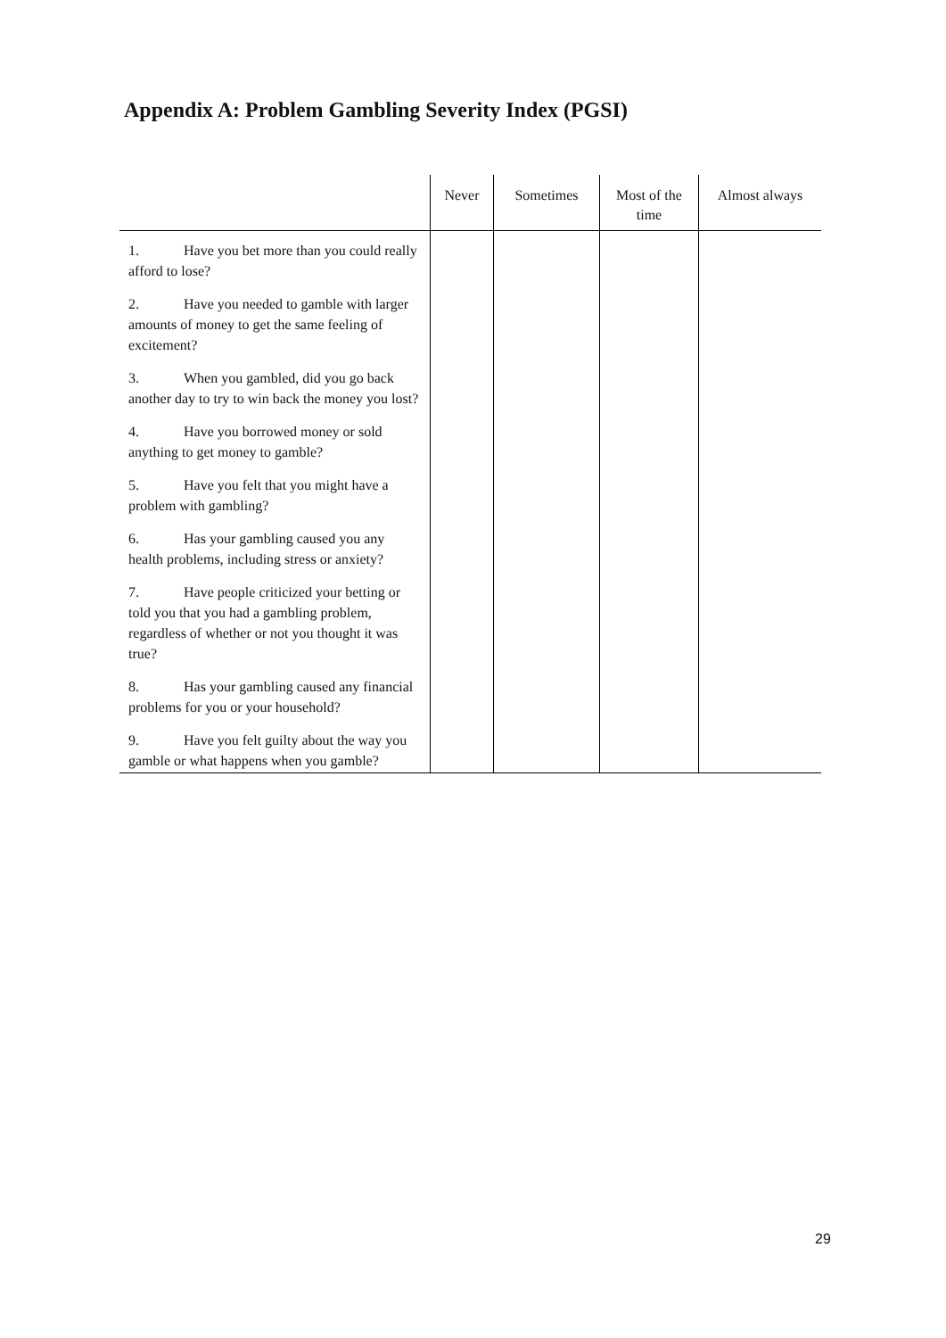Appendix A: Problem Gambling Severity Index (PGSI)
| | Never | Sometimes | Most of the time | Almost always |
| --- | --- | --- | --- | --- |
| 1. Have you bet more than you could really afford to lose? | | | | |
| 2. Have you needed to gamble with larger amounts of money to get the same feeling of excitement? | | | | |
| 3. When you gambled, did you go back another day to try to win back the money you lost? | | | | |
| 4. Have you borrowed money or sold anything to get money to gamble? | | | | |
| 5. Have you felt that you might have a problem with gambling? | | | | |
| 6. Has your gambling caused you any health problems, including stress or anxiety? | | | | |
| 7. Have people criticized your betting or told you that you had a gambling problem, regardless of whether or not you thought it was true? | | | | |
| 8. Has your gambling caused any financial problems for you or your household? | | | | |
| 9. Have you felt guilty about the way you gamble or what happens when you gamble? | | | | |
29